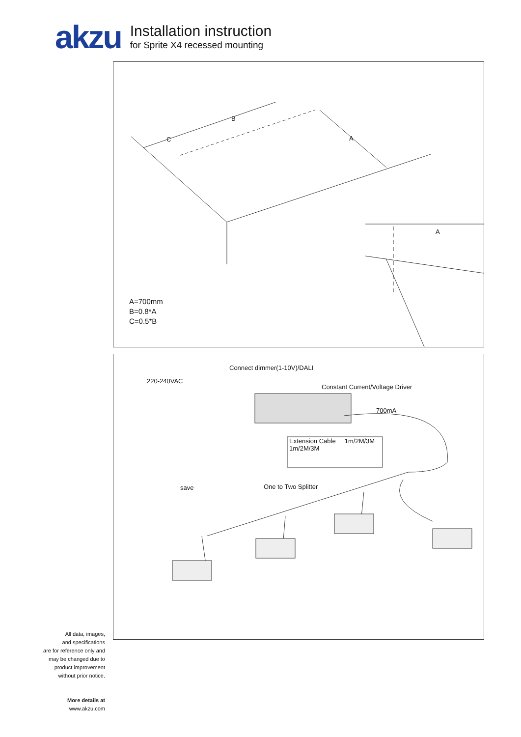akzu
Installation instruction
for Sprite X4 recessed mounting
B
C A
A
A=700mm
B=0.8*A
C=0.5*B
Connect dimmer(1-10V)/DALI
220-240VAC
Constant Current/Voltage Driver
700mA
Extension Cable 1m/2M/3M
1m/2M/3M
save One to Two Splitter
All data, images,
and specifications
are for reference only and
may be changed due to
product improvement
without prior notice.
More details at
www.akzu.com